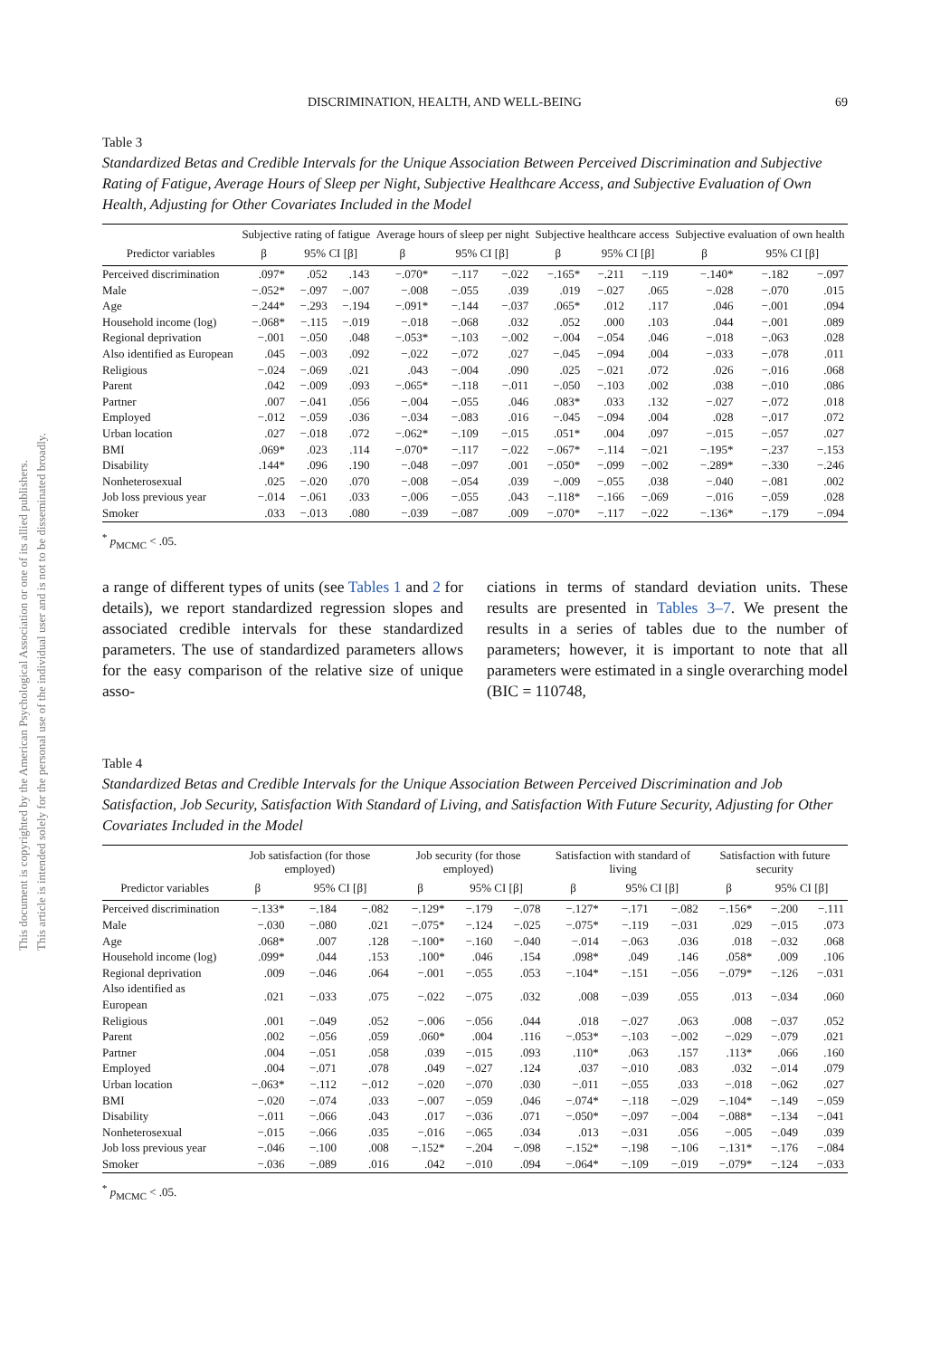This document is copyrighted by the American Psychological Association or one of its allied publishers.
This article is intended solely for the personal use of the individual user and is not to be disseminated broadly.
DISCRIMINATION, HEALTH, AND WELL-BEING 69
Table 3
Standardized Betas and Credible Intervals for the Unique Association Between Perceived Discrimination and Subjective Rating of Fatigue, Average Hours of Sleep per Night, Subjective Healthcare Access, and Subjective Evaluation of Own Health, Adjusting for Other Covariates Included in the Model
| | Subjective rating of fatigue | | | Average hours of sleep per night | | | Subjective healthcare access | | | Subjective evaluation of own health | | |
| --- | --- | --- | --- | --- | --- | --- | --- | --- | --- | --- | --- | --- |
| Predictor variables | β | 95% CI [β] | | β | 95% CI [β] | | β | 95% CI [β] | | β | 95% CI [β] | |
| Perceived discrimination | .097* | .052 | .143 | −.070* | −.117 | −.022 | −.165* | −.211 | −.119 | −.140* | −.182 | −.097 |
| Male | −.052* | −.097 | −.007 | −.008 | −.055 | .039 | .019 | −.027 | .065 | −.028 | −.070 | .015 |
| Age | −.244* | −.293 | −.194 | −.091* | −.144 | −.037 | .065* | .012 | .117 | .046 | −.001 | .094 |
| Household income (log) | −.068* | −.115 | −.019 | −.018 | −.068 | .032 | .052 | .000 | .103 | .044 | −.001 | .089 |
| Regional deprivation | −.001 | −.050 | .048 | −.053* | −.103 | −.002 | −.004 | −.054 | .046 | −.018 | −.063 | .028 |
| Also identified as European | .045 | −.003 | .092 | −.022 | −.072 | .027 | −.045 | −.094 | .004 | −.033 | −.078 | .011 |
| Religious | −.024 | −.069 | .021 | .043 | −.004 | .090 | .025 | −.021 | .072 | .026 | −.016 | .068 |
| Parent | .042 | −.009 | .093 | −.065* | −.118 | −.011 | −.050 | −.103 | .002 | .038 | −.010 | .086 |
| Partner | .007 | −.041 | .056 | −.004 | −.055 | .046 | .083* | .033 | .132 | −.027 | −.072 | .018 |
| Employed | −.012 | −.059 | .036 | −.034 | −.083 | .016 | −.045 | −.094 | .004 | .028 | −.017 | .072 |
| Urban location | .027 | −.018 | .072 | −.062* | −.109 | −.015 | .051* | .004 | .097 | −.015 | −.057 | .027 |
| BMI | .069* | .023 | .114 | −.070* | −.117 | −.022 | −.067* | −.114 | −.021 | −.195* | −.237 | −.153 |
| Disability | .144* | .096 | .190 | −.048 | −.097 | .001 | −.050* | −.099 | −.002 | −.289* | −.330 | −.246 |
| Nonheterosexual | .025 | −.020 | .070 | −.008 | −.054 | .039 | −.009 | −.055 | .038 | −.040 | −.081 | .002 |
| Job loss previous year | −.014 | −.061 | .033 | −.006 | −.055 | .043 | −.118* | −.166 | −.069 | −.016 | −.059 | .028 |
| Smoker | .033 | −.013 | .080 | −.039 | −.087 | .009 | −.070* | −.117 | −.022 | −.136* | −.179 | −.094 |
<sup>*</sup> p<sub>MCMC</sub> < .05.
a range of different types of units (see Tables 1 and 2 for details), we report standardized regression slopes and associated credible intervals for these standardized parameters. The use of standardized parameters allows for the easy comparison of the relative size of unique asso-
ciations in terms of standard deviation units. These results are presented in Tables 3–7. We present the results in a series of tables due to the number of parameters; however, it is important to note that all parameters were estimated in a single overarching model (BIC = 110748,
Table 4
Standardized Betas and Credible Intervals for the Unique Association Between Perceived Discrimination and Job Satisfaction, Job Security, Satisfaction With Standard of Living, and Satisfaction With Future Security, Adjusting for Other Covariates Included in the Model
| | Job satisfaction (for those employed) | | | Job security (for those employed) | | | Satisfaction with standard of living | | | Satisfaction with future security | | |
| --- | --- | --- | --- | --- | --- | --- | --- | --- | --- | --- | --- | --- |
| Predictor variables | β | 95% CI [β] | | β | 95% CI [β] | | β | 95% CI [β] | | β | 95% CI [β] | |
| Perceived discrimination | −.133* | −.184 | −.082 | −.129* | −.179 | −.078 | −.127* | −.171 | −.082 | −.156* | −.200 | −.111 |
| Male | −.030 | −.080 | .021 | −.075* | −.124 | −.025 | −.075* | −.119 | −.031 | .029 | −.015 | .073 |
| Age | .068* | .007 | .128 | −.100* | −.160 | −.040 | −.014 | −.063 | .036 | .018 | −.032 | .068 |
| Household income (log) | .099* | .044 | .153 | .100* | .046 | .154 | .098* | .049 | .146 | .058* | .009 | .106 |
| Regional deprivation | .009 | −.046 | .064 | −.001 | −.055 | .053 | −.104* | −.151 | −.056 | −.079* | −.126 | −.031 |
| Also identified as European | .021 | −.033 | .075 | −.022 | −.075 | .032 | .008 | −.039 | .055 | .013 | −.034 | .060 |
| Religious | .001 | −.049 | .052 | −.006 | −.056 | .044 | .018 | −.027 | .063 | .008 | −.037 | .052 |
| Parent | .002 | −.056 | .059 | .060* | .004 | .116 | −.053* | −.103 | −.002 | −.029 | −.079 | .021 |
| Partner | .004 | −.051 | .058 | .039 | −.015 | .093 | .110* | .063 | .157 | .113* | .066 | .160 |
| Employed | .004 | −.071 | .078 | .049 | −.027 | .124 | .037 | −.010 | .083 | .032 | −.014 | .079 |
| Urban location | −.063* | −.112 | −.012 | −.020 | −.070 | .030 | −.011 | −.055 | .033 | −.018 | −.062 | .027 |
| BMI | −.020 | −.074 | .033 | −.007 | −.059 | .046 | −.074* | −.118 | −.029 | −.104* | −.149 | −.059 |
| Disability | −.011 | −.066 | .043 | .017 | −.036 | .071 | −.050* | −.097 | −.004 | −.088* | −.134 | −.041 |
| Nonheterosexual | −.015 | −.066 | .035 | −.016 | −.065 | .034 | .013 | −.031 | .056 | −.005 | −.049 | .039 |
| Job loss previous year | −.046 | −.100 | .008 | −.152* | −.204 | −.098 | −.152* | −.198 | −.106 | −.131* | −.176 | −.084 |
| Smoker | −.036 | −.089 | .016 | .042 | −.010 | .094 | −.064* | −.109 | −.019 | −.079* | −.124 | −.033 |
<sup>*</sup> p<sub>MCMC</sub> < .05.